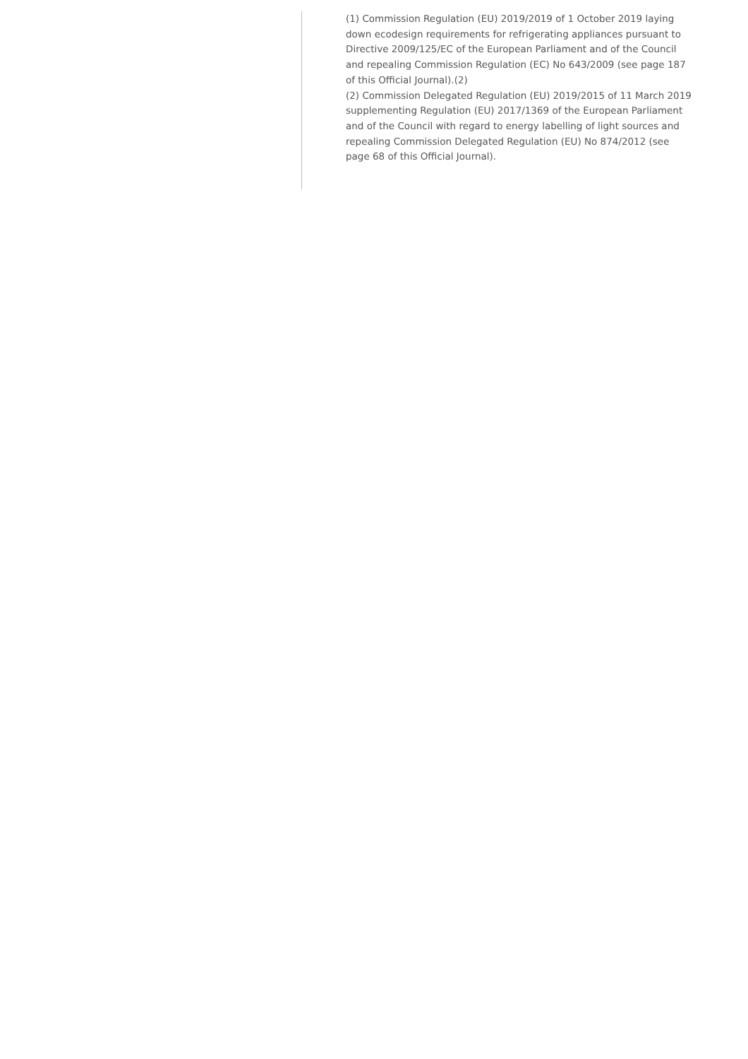(1) Commission Regulation (EU) 2019/2019 of 1 October 2019 laying down ecodesign requirements for refrigerating appliances pursuant to Directive 2009/125/EC of the European Parliament and of the Council and repealing Commission Regulation (EC) No 643/2009 (see page 187 of this Official Journal).(2)
(2) Commission Delegated Regulation (EU) 2019/2015 of 11 March 2019 supplementing Regulation (EU) 2017/1369 of the European Parliament and of the Council with regard to energy labelling of light sources and repealing Commission Delegated Regulation (EU) No 874/2012 (see page 68 of this Official Journal).